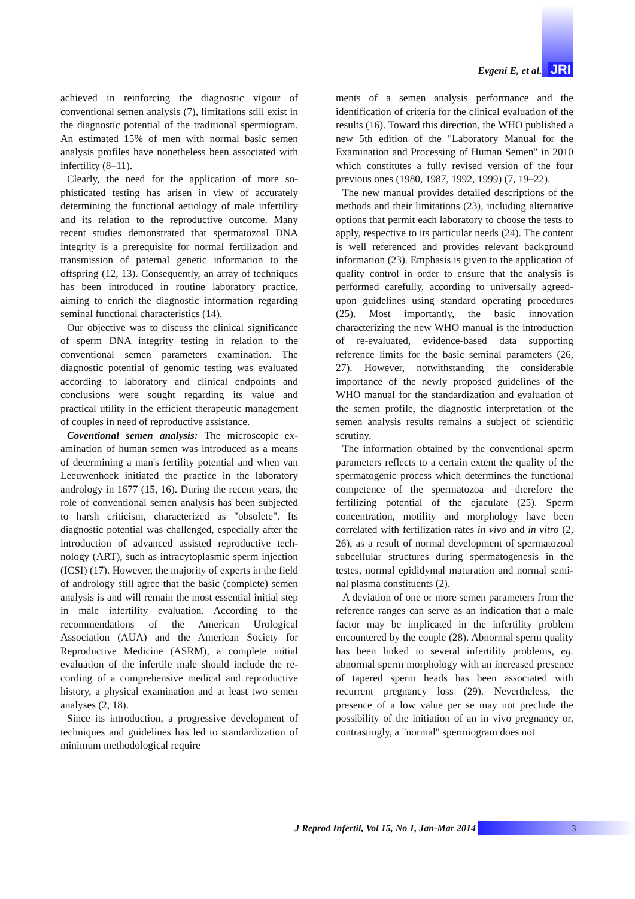Evgeni E, et al. JRI
achieved in reinforcing the diagnostic vigour of conventional semen analysis (7), limitations still exist in the diagnostic potential of the traditional spermiogram. An estimated 15% of men with normal basic semen analysis profiles have none­theless been associated with infertility (8–11).
Clearly, the need for the application of more so­phisticated testing has arisen in view of accurately determining the functional aetiology of male in­fertility and its relation to the reproductive out­come. Many recent studies demonstrated that spermatozoal DNA integrity is a prerequisite for normal fertilization and transmission of paternal genetic information to the offspring (12, 13). Con­sequently, an array of techniques has been intro­duced in routine laboratory practice, aiming to enrich the diagnostic information regarding semi­nal functional characteristics (14).
Our objective was to discuss the clinical signifi­cance of sperm DNA integrity testing in relation to the conventional semen parameters examina­tion. The diagnostic potential of genomic testing was evaluated according to laboratory and clinical endpoints and conclusions were sought regarding its value and practical utility in the efficient thera­peutic management of couples in need of repro­ductive assistance.
Coventional semen analysis: The microscopic ex­amination of human semen was introduced as a means of determining a man's fertility potential and when van Leeuwenhoek initiated the practice in the laboratory andrology in 1677 (15, 16). Dur­ing the recent years, the role of conventional se­men analysis has been subjected to harsh criti­cism, characterized as "obsolete". Its diagnostic potential was challenged, especially after the in­troduction of advanced assisted reproductive tech­nology (ART), such as intracytoplasmic sperm in­jection (ICSI) (17). However, the majority of ex­perts in the field of andrology still agree that the basic (complete) semen analysis is and will re­main the most essential initial step in male infer­tility evaluation. According to the recommenda­tions of the American Urological Association (AUA) and the American Society for Reproduc­tive Medicine (ASRM), a complete initial evalua­tion of the infertile male should include the re­cording of a comprehensive medical and repro­ductive history, a physical examination and at least two semen analyses (2, 18).
Since its introduction, a progressive develop­ment of techniques and guidelines has led to stan­dardization of minimum methodological require­
ments of a semen analysis performance and the identification of criteria for the clinical evaluation of the results (16). Toward this direction, the WHO published a new 5th edition of the "Labora­tory Manual for the Examination and Processing of Human Semen" in 2010 which constitutes a fully revised version of the four previous ones (1980, 1987, 1992, 1999) (7, 19–22).
The new manual provides detailed descriptions of the methods and their limitations (23), includ­ing alternative options that permit each laboratory to choose the tests to apply, respective to its par­ticular needs (24). The content is well referenced and provides relevant background information (23). Emphasis is given to the application of qual­ity control in order to ensure that the analysis is performed carefully, according to universally agreed-upon guidelines using standard operating procedures (25). Most importantly, the basic in­novation characterizing the new WHO manual is the introduction of re-evaluated, evidence-based data supporting reference limits for the basic sem­inal parameters (26, 27). However, notwithstand­ing the considerable importance of the newly pro­posed guidelines of the WHO manual for the standardization and evaluation of the semen pro­file, the diagnostic interpretation of the semen an­alysis results remains a subject of scientific scru­tiny.
The information obtained by the conventional sperm parameters reflects to a certain extent the quality of the spermatogenic process which de­termines the functional competence of the sper­matozoa and therefore the fertilizing potential of the ejaculate (25). Sperm concentration, motility and morphology have been correlated with fertili­zation rates in vivo and in vitro (2, 26), as a result of normal development of spermatozoal subcellu­lar structures during spermatogenesis in the testes, normal epididymal maturation and normal semi­nal plasma constituents (2).
A deviation of one or more semen parameters from the reference ranges can serve as an indica­tion that a male factor may be implicated in the infertility problem encountered by the couple (28). Abnormal sperm quality has been linked to several infertility problems, eg. abnormal sperm morphology with an increased presence of tapered sperm heads has been associated with recurrent pregnancy loss (29). Nevertheless, the presence of a low value per se may not preclude the possibil­ity of the initiation of an in vivo pregnancy or, contrastingly, a "normal" spermiogram does not
J Reprod Infertil, Vol 15, No 1, Jan-Mar 2014
3